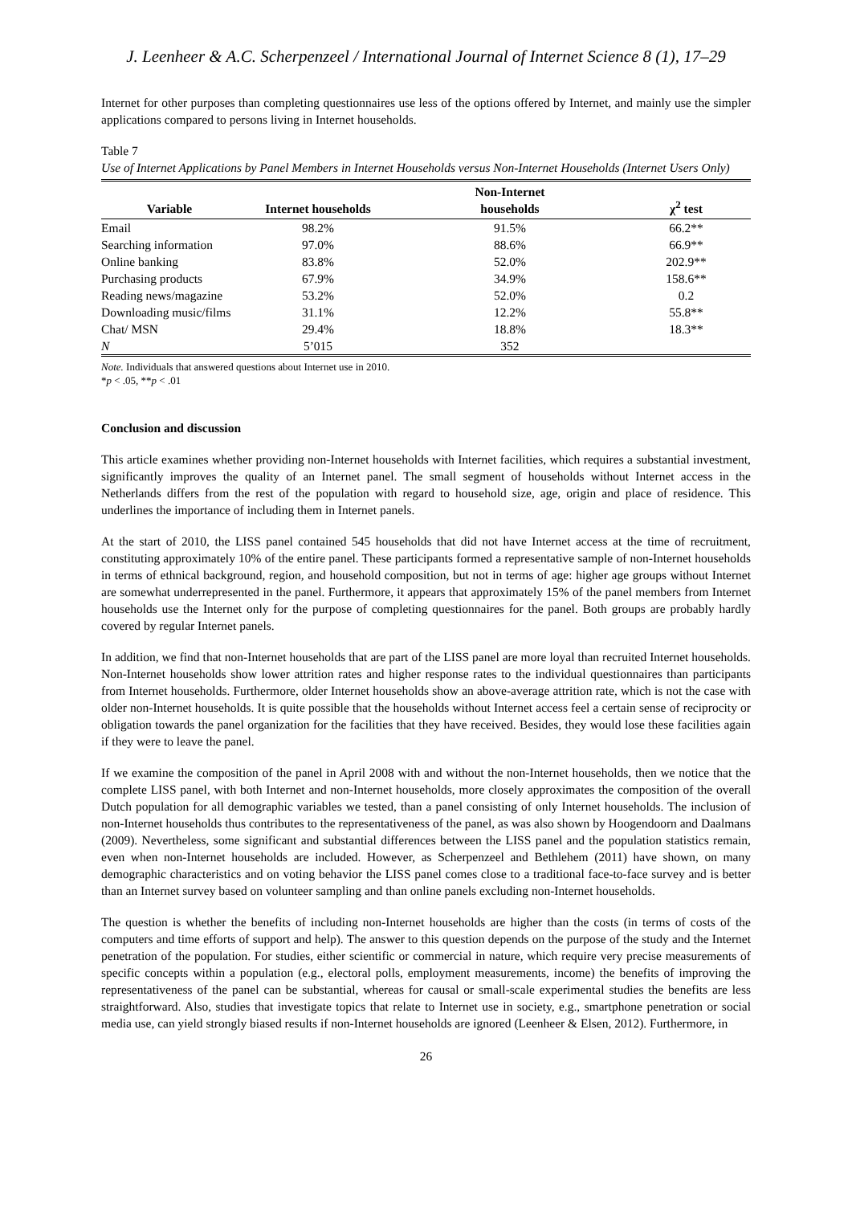J. Leenheer & A.C. Scherpenzeel / International Journal of Internet Science 8 (1), 17–29
Internet for other purposes than completing questionnaires use less of the options offered by Internet, and mainly use the simpler applications compared to persons living in Internet households.
Table 7
Use of Internet Applications by Panel Members in Internet Households versus Non-Internet Households (Internet Users Only)
| Variable | Internet households | Non-Internet households | χ<sup>2</sup> test |
| --- | --- | --- | --- |
| Email | 98.2% | 91.5% | 66.2** |
| Searching information | 97.0% | 88.6% | 66.9** |
| Online banking | 83.8% | 52.0% | 202.9** |
| Purchasing products | 67.9% | 34.9% | 158.6** |
| Reading news/magazine | 53.2% | 52.0% | 0.2 |
| Downloading music/films | 31.1% | 12.2% | 55.8** |
| Chat/ MSN | 29.4% | 18.8% | 18.3** |
| N | 5’015 | 352 | |
Note. Individuals that answered questions about Internet use in 2010.
*p < .05, **p < .01
Conclusion and discussion
This article examines whether providing non-Internet households with Internet facilities, which requires a substantial investment, significantly improves the quality of an Internet panel. The small segment of households without Internet access in the Netherlands differs from the rest of the population with regard to household size, age, origin and place of residence. This underlines the importance of including them in Internet panels.
At the start of 2010, the LISS panel contained 545 households that did not have Internet access at the time of recruitment, constituting approximately 10% of the entire panel. These participants formed a representative sample of non-Internet households in terms of ethnical background, region, and household composition, but not in terms of age: higher age groups without Internet are somewhat underrepresented in the panel. Furthermore, it appears that approximately 15% of the panel members from Internet households use the Internet only for the purpose of completing questionnaires for the panel. Both groups are probably hardly covered by regular Internet panels.
In addition, we find that non-Internet households that are part of the LISS panel are more loyal than recruited Internet households. Non-Internet households show lower attrition rates and higher response rates to the individual questionnaires than participants from Internet households. Furthermore, older Internet households show an above-average attrition rate, which is not the case with older non-Internet households. It is quite possible that the households without Internet access feel a certain sense of reciprocity or obligation towards the panel organization for the facilities that they have received. Besides, they would lose these facilities again if they were to leave the panel.
If we examine the composition of the panel in April 2008 with and without the non-Internet households, then we notice that the complete LISS panel, with both Internet and non-Internet households, more closely approximates the composition of the overall Dutch population for all demographic variables we tested, than a panel consisting of only Internet households. The inclusion of non-Internet households thus contributes to the representativeness of the panel, as was also shown by Hoogendoorn and Daalmans (2009). Nevertheless, some significant and substantial differences between the LISS panel and the population statistics remain, even when non-Internet households are included. However, as Scherpenzeel and Bethlehem (2011) have shown, on many demographic characteristics and on voting behavior the LISS panel comes close to a traditional face-to-face survey and is better than an Internet survey based on volunteer sampling and than online panels excluding non-Internet households.
The question is whether the benefits of including non-Internet households are higher than the costs (in terms of costs of the computers and time efforts of support and help). The answer to this question depends on the purpose of the study and the Internet penetration of the population. For studies, either scientific or commercial in nature, which require very precise measurements of specific concepts within a population (e.g., electoral polls, employment measurements, income) the benefits of improving the representativeness of the panel can be substantial, whereas for causal or small-scale experimental studies the benefits are less straightforward. Also, studies that investigate topics that relate to Internet use in society, e.g., smartphone penetration or social media use, can yield strongly biased results if non-Internet households are ignored (Leenheer & Elsen, 2012). Furthermore, in
26